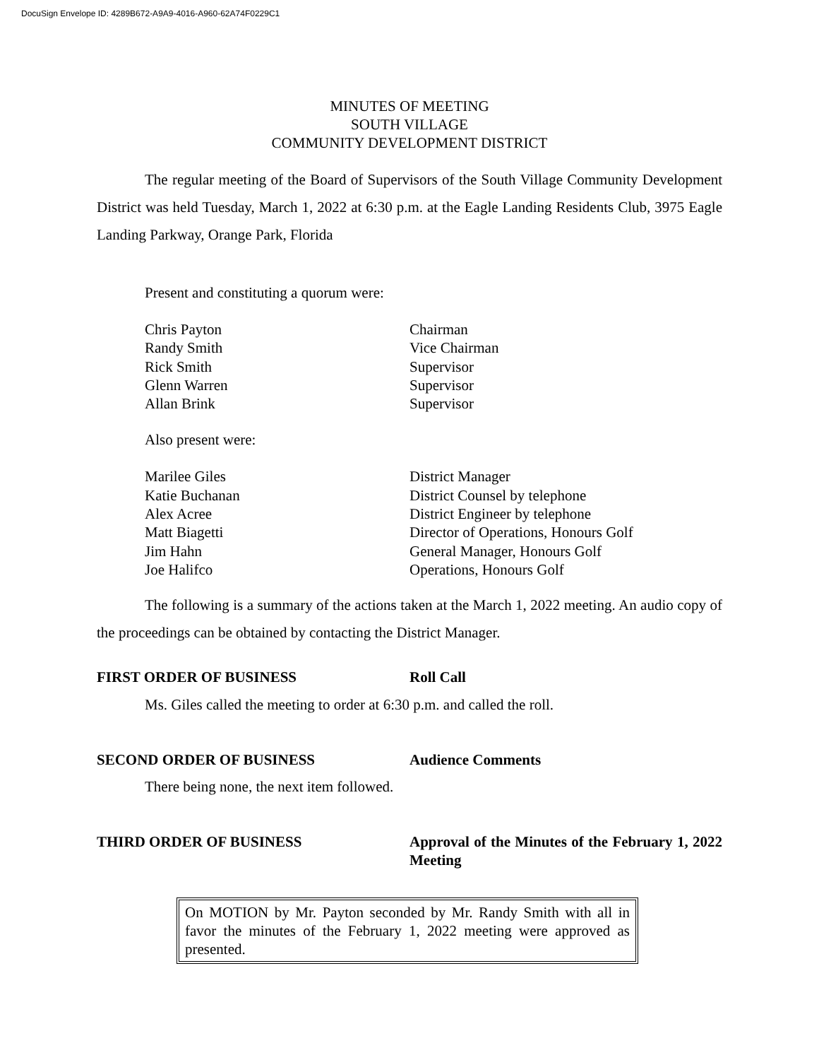DocuSign Envelope ID: 4289B672-A9A9-4016-A960-62A74F0229C1
MINUTES OF MEETING
SOUTH VILLAGE
COMMUNITY DEVELOPMENT DISTRICT
The regular meeting of the Board of Supervisors of the South Village Community Development District was held Tuesday, March 1, 2022 at 6:30 p.m. at the Eagle Landing Residents Club, 3975 Eagle Landing Parkway, Orange Park, Florida
Present and constituting a quorum were:
Chris Payton Chairman Randy Smith Vice Chairman Rick Smith Supervisor Glenn Warren Supervisor Allan Brink Supervisor
Also present were:
Marilee Giles District Manager Katie Buchanan District Counsel by telephone Alex Acree District Engineer by telephone Matt Biagetti Director of Operations, Honours Golf Jim Hahn General Manager, Honours Golf Joe Halifco Operations, Honours Golf
The following is a summary of the actions taken at the March 1, 2022 meeting. An audio copy of the proceedings can be obtained by contacting the District Manager.
FIRST ORDER OF BUSINESS Roll Call
Ms. Giles called the meeting to order at 6:30 p.m. and called the roll.
SECOND ORDER OF BUSINESS Audience Comments
There being none, the next item followed.
THIRD ORDER OF BUSINESS Approval of the Minutes of the February 1, 2022 Meeting
On MOTION by Mr. Payton seconded by Mr. Randy Smith with all in favor the minutes of the February 1, 2022 meeting were approved as presented.